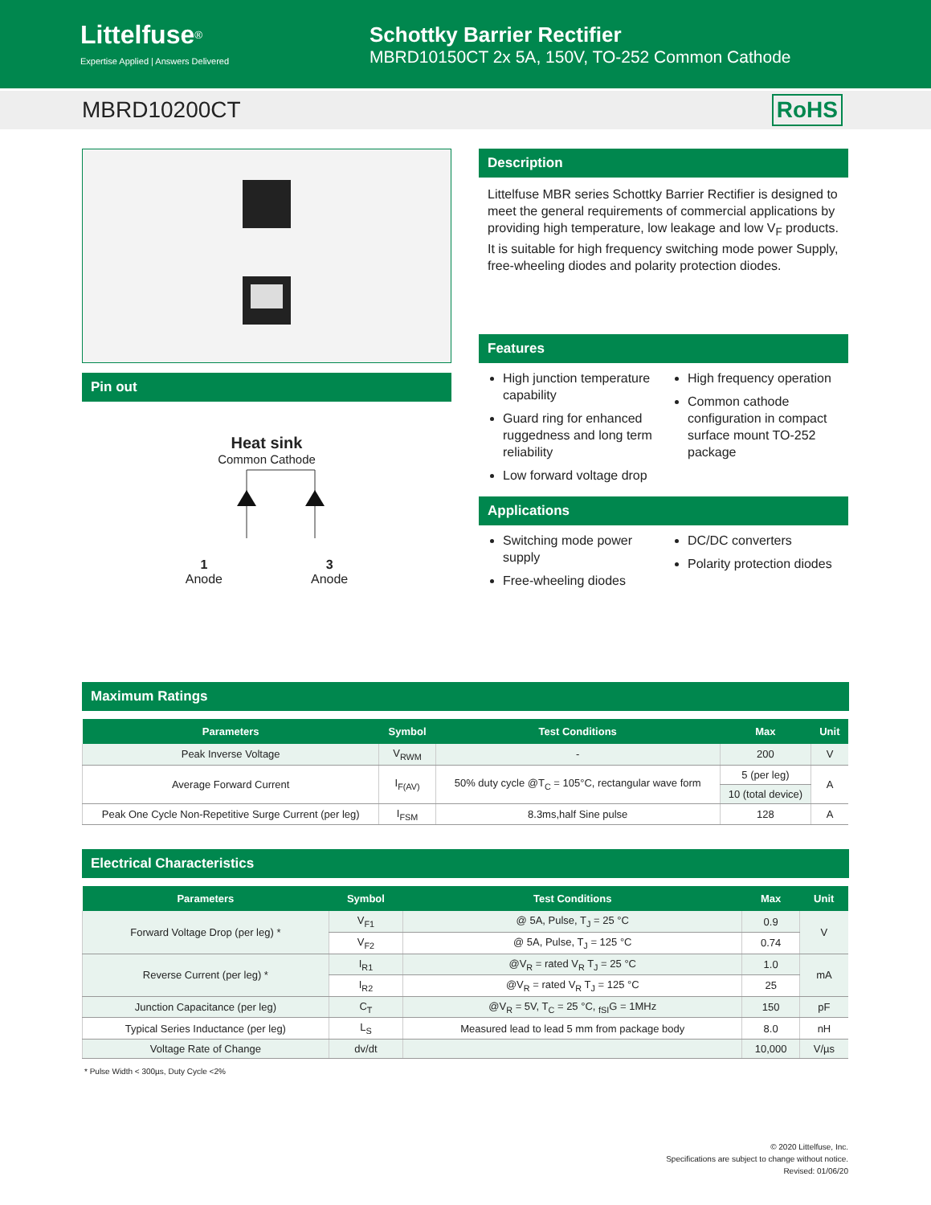Littelfuse<sup>®</sup>
Expertise Applied | Answers Delivered
Schottky Barrier Rectifier
MBRD10150CT 2x 5A, 150V, TO-252 Common Cathode
MBRD10200CT RoHS
Pin out
Heat sink
Common Cathode
1
Anode
3
Anode
Description
Littelfuse MBR series Schottky Barrier Rectifier is designed to meet the general requirements of commercial applications by providing high temperature, low leakage and low V<sub>F</sub> products.
It is suitable for high frequency switching mode power Supply, free-wheeling diodes and polarity protection diodes.
Features
High junction temperature capability
Guard ring for enhanced ruggedness and long term reliability
Low forward voltage drop
High frequency operation
Common cathode configuration in compact surface mount TO-252 package
Applications
Switching mode power supply
Free-wheeling diodes
DC/DC converters
Polarity protection diodes
Maximum Ratings
| Parameters | Symbol | Test Conditions | Max | Unit |
| --- | --- | --- | --- | --- |
| Peak Inverse Voltage | V<sub>RWM</sub> | - | 200 | V |
| Average Forward Current | I<sub>F(AV)</sub> | 50% duty cycle @T<sub>C</sub> = 105°C, rectangular wave form | 5 (per leg) | A |
| | | | 10 (total device) | |
| Peak One Cycle Non-Repetitive Surge Current (per leg) | I<sub>FSM</sub> | 8.3ms,half Sine pulse | 128 | A |
Electrical Characteristics
| Parameters | Symbol | Test Conditions | Max | Unit |
| --- | --- | --- | --- | --- |
| Forward Voltage Drop (per leg) * | V<sub>F1</sub> | @ 5A, Pulse, T<sub>J</sub> = 25 °C | 0.9 | V |
| | V<sub>F2</sub> | @ 5A, Pulse, T<sub>J</sub> = 125 °C | 0.74 | |
| Reverse Current (per leg) * | I<sub>R1</sub> | @V<sub>R</sub> = rated V<sub>R</sub> T<sub>J</sub> = 25 °C | 1.0 | mA |
| | I<sub>R2</sub> | @V<sub>R</sub> = rated V<sub>R</sub> T<sub>J</sub> = 125 °C | 25 | |
| Junction Capacitance (per leg) | C<sub>T</sub> | @V<sub>R</sub> = 5V, T<sub>C</sub> = 25 °C, <sub>fSI</sub>G = 1MHz | 150 | pF |
| Typical Series Inductance (per leg) | L<sub>S</sub> | Measured lead to lead 5 mm from package body | 8.0 | nH |
| Voltage Rate of Change | dv/dt | | 10,000 | V/µs |
* Pulse Width < 300µs, Duty Cycle <2%
© 2020 Littelfuse, Inc.
Specifications are subject to change without notice.
Revised: 01/06/20